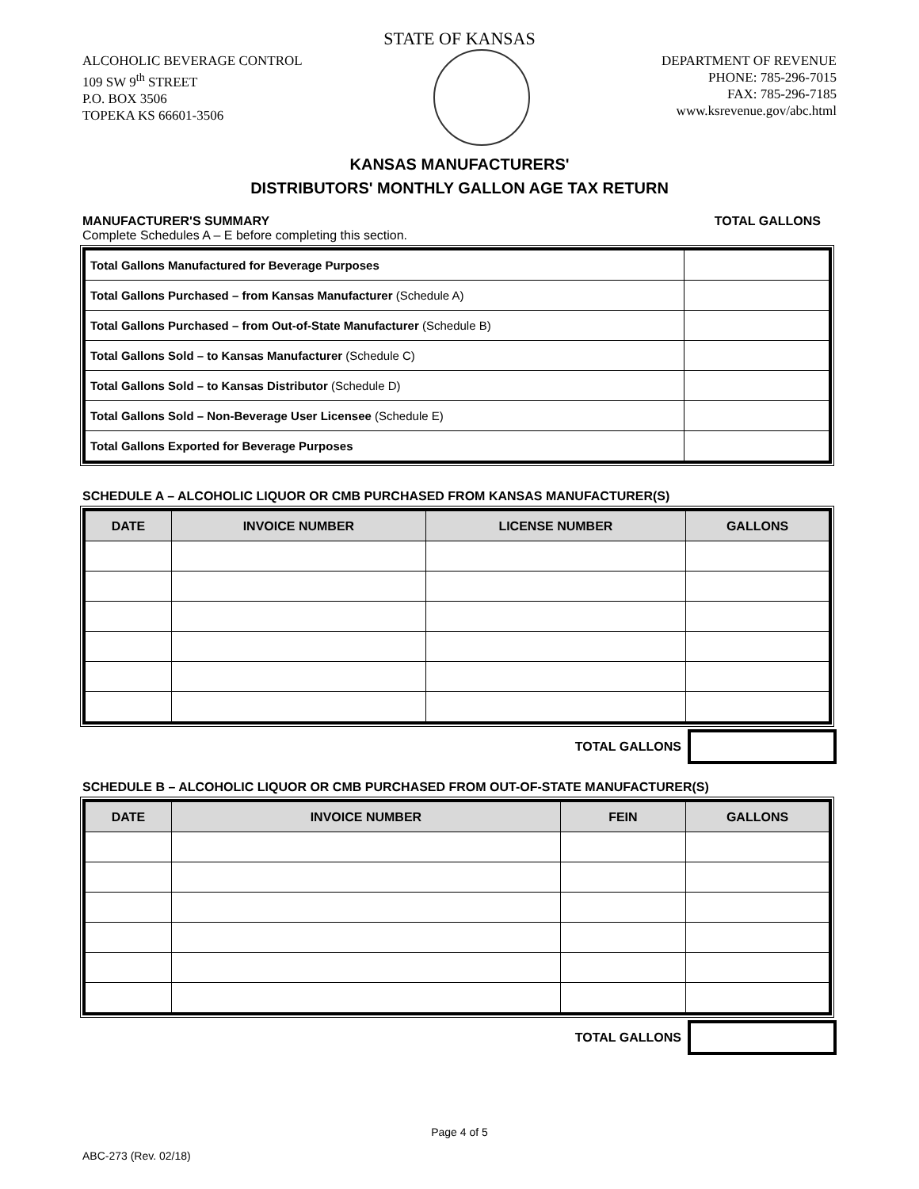STATE OF KANSAS
ALCOHOLIC BEVERAGE CONTROL
109 SW 9<sup>th</sup> STREET
P.O. BOX 3506
TOPEKA KS 66601-3506
DEPARTMENT OF REVENUE
PHONE: 785-296-7015
FAX: 785-296-7185
www.ksrevenue.gov/abc.html
KANSAS MANUFACTURERS'
DISTRIBUTORS' MONTHLY GALLON AGE TAX RETURN
MANUFACTURER'S SUMMARY TOTAL GALLONS
Complete Schedules A – E before completing this section.
| Total Gallons Manufactured for Beverage Purposes | |
| Total Gallons Purchased – from Kansas Manufacturer (Schedule A) | |
| Total Gallons Purchased – from Out-of-State Manufacturer (Schedule B) | |
| Total Gallons Sold – to Kansas Manufacturer (Schedule C) | |
| Total Gallons Sold – to Kansas Distributor (Schedule D) | |
| Total Gallons Sold – Non-Beverage User Licensee (Schedule E) | |
| Total Gallons Exported for Beverage Purposes | |
SCHEDULE A – ALCOHOLIC LIQUOR OR CMB PURCHASED FROM KANSAS MANUFACTURER(S)
| DATE | INVOICE NUMBER | LICENSE NUMBER | GALLONS |
| --- | --- | --- | --- |
TOTAL GALLONS
SCHEDULE B – ALCOHOLIC LIQUOR OR CMB PURCHASED FROM OUT-OF-STATE MANUFACTURER(S)
| DATE | INVOICE NUMBER | FEIN | GALLONS |
| --- | --- | --- | --- |
TOTAL GALLONS
Page 4 of 5
ABC-273 (Rev. 02/18)